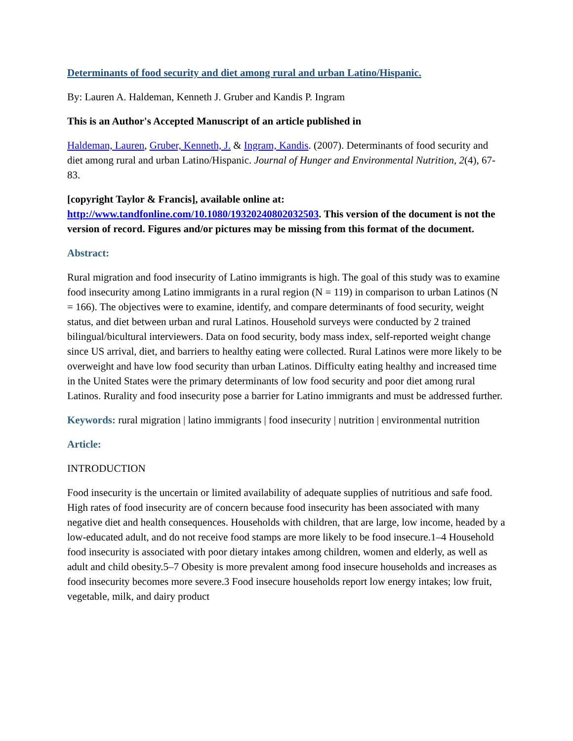Determinants of food security and diet among rural and urban Latino/Hispanic.
By: Lauren A. Haldeman, Kenneth J. Gruber and Kandis P. Ingram
This is an Author's Accepted Manuscript of an article published in
Haldeman, Lauren, Gruber, Kenneth, J. & Ingram, Kandis. (2007). Determinants of food security and diet among rural and urban Latino/Hispanic. Journal of Hunger and Environmental Nutrition, 2(4), 67-83.
[copyright Taylor & Francis], available online at: http://www.tandfonline.com/10.1080/19320240802032503. This version of the document is not the version of record. Figures and/or pictures may be missing from this format of the document.
Abstract:
Rural migration and food insecurity of Latino immigrants is high. The goal of this study was to examine food insecurity among Latino immigrants in a rural region (N = 119) in comparison to urban Latinos (N = 166). The objectives were to examine, identify, and compare determinants of food security, weight status, and diet between urban and rural Latinos. Household surveys were conducted by 2 trained bilingual/bicultural interviewers. Data on food security, body mass index, self-reported weight change since US arrival, diet, and barriers to healthy eating were collected. Rural Latinos were more likely to be overweight and have low food security than urban Latinos. Difficulty eating healthy and increased time in the United States were the primary determinants of low food security and poor diet among rural Latinos. Rurality and food insecurity pose a barrier for Latino immigrants and must be addressed further.
Keywords: rural migration | latino immigrants | food insecurity | nutrition | environmental nutrition
Article:
INTRODUCTION
Food insecurity is the uncertain or limited availability of adequate supplies of nutritious and safe food. High rates of food insecurity are of concern because food insecurity has been associated with many negative diet and health consequences. Households with children, that are large, low income, headed by a low-educated adult, and do not receive food stamps are more likely to be food insecure.1–4 Household food insecurity is associated with poor dietary intakes among children, women and elderly, as well as adult and child obesity.5–7 Obesity is more prevalent among food insecure households and increases as food insecurity becomes more severe.3 Food insecure households report low energy intakes; low fruit, vegetable, milk, and dairy product